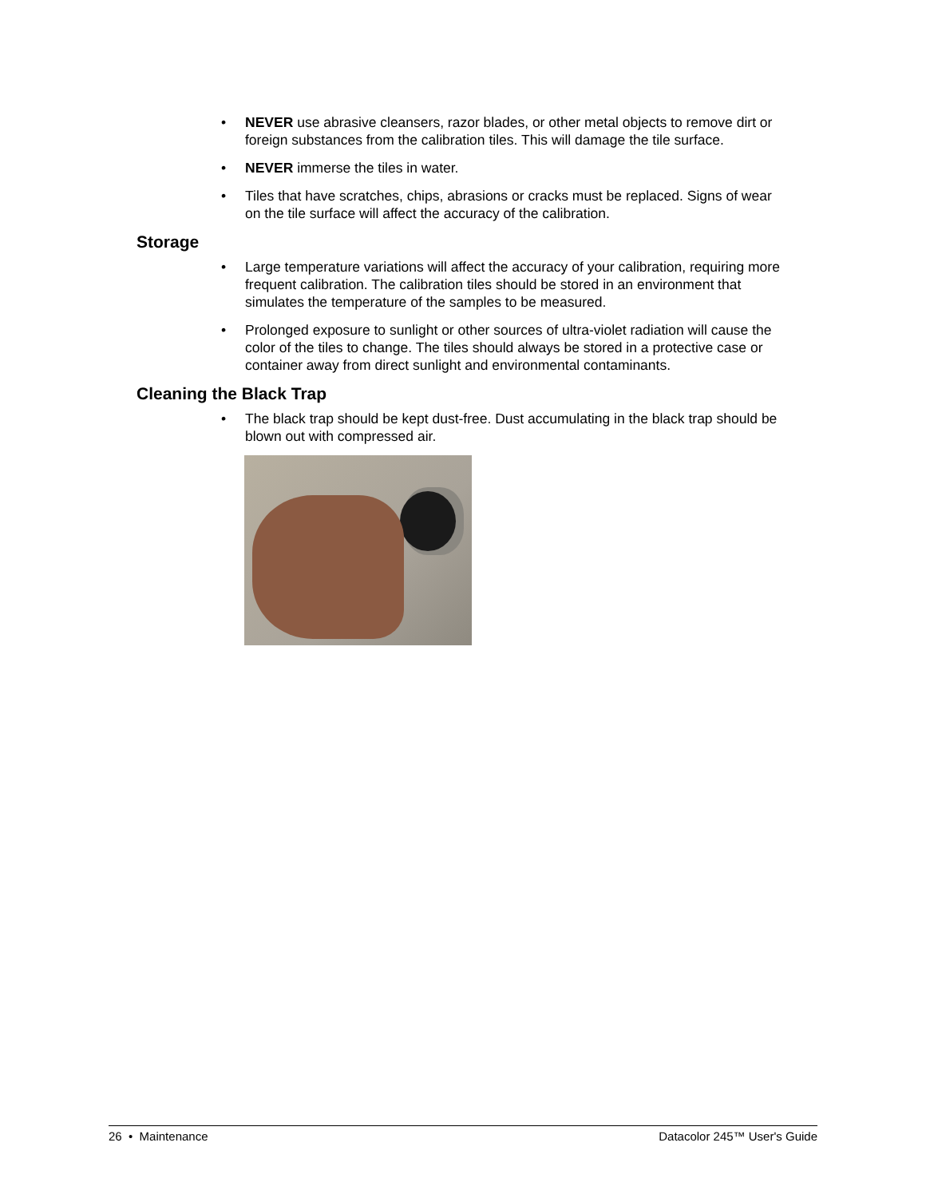• NEVER use abrasive cleansers, razor blades, or other metal objects to remove dirt or foreign substances from the calibration tiles. This will damage the tile surface.
• NEVER immerse the tiles in water.
• Tiles that have scratches, chips, abrasions or cracks must be replaced. Signs of wear on the tile surface will affect the accuracy of the calibration.
Storage
• Large temperature variations will affect the accuracy of your calibration, requiring more frequent calibration. The calibration tiles should be stored in an environment that simulates the temperature of the samples to be measured.
• Prolonged exposure to sunlight or other sources of ultra-violet radiation will cause the color of the tiles to change. The tiles should always be stored in a protective case or container away from direct sunlight and environmental contaminants.
Cleaning the Black Trap
• The black trap should be kept dust-free. Dust accumulating in the black trap should be blown out with compressed air.
26 • Maintenance Datacolor 245™ User's Guide